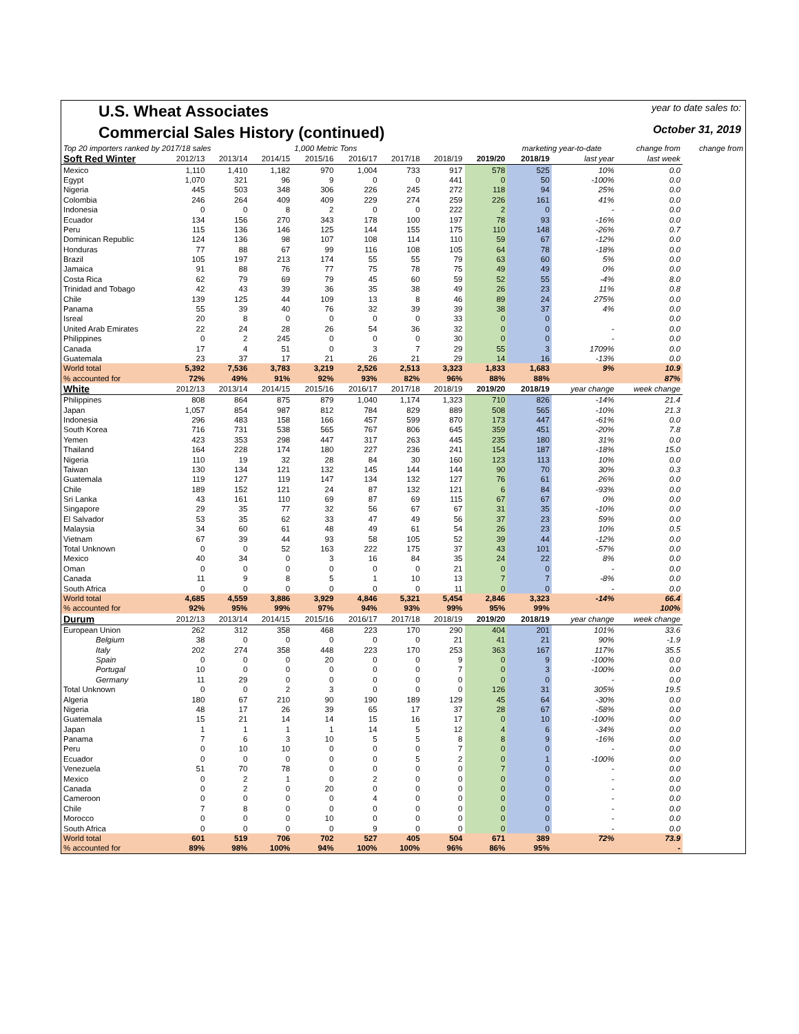U.S. Wheat Associates
year to date sales to:
Commercial Sales History (continued)
October 31, 2019
| Top 20 importers ranked by 2017/18 sales | | | | 1,000 Metric Tons | | | | | marketing year-to-date | | change from | change from |
| Soft Red Winter | 2012/13 | 2013/14 | 2014/15 | 2015/16 | 2016/17 | 2017/18 | 2018/19 | 2019/20 | 2018/19 | last year | last week | |
| Mexico | 1,110 | 1,410 | 1,182 | 970 | 1,004 | 733 | 917 | 578 | 525 | 10% | 0.0 | |
| Egypt | 1,070 | 321 | 96 | 9 | 0 | 0 | 441 | 0 | 50 | -100% | 0.0 | |
| Nigeria | 445 | 503 | 348 | 306 | 226 | 245 | 272 | 118 | 94 | 25% | 0.0 | |
| Colombia | 246 | 264 | 409 | 409 | 229 | 274 | 259 | 226 | 161 | 41% | 0.0 | |
| Indonesia | 0 | 0 | 8 | 2 | 0 | 0 | 222 | 2 | 0 | - | 0.0 | |
| Ecuador | 134 | 156 | 270 | 343 | 178 | 100 | 197 | 78 | 93 | -16% | 0.0 | |
| Peru | 115 | 136 | 146 | 125 | 144 | 155 | 175 | 110 | 148 | -26% | 0.7 | |
| Dominican Republic | 124 | 136 | 98 | 107 | 108 | 114 | 110 | 59 | 67 | -12% | 0.0 | |
| Honduras | 77 | 88 | 67 | 99 | 116 | 108 | 105 | 64 | 78 | -18% | 0.0 | |
| Brazil | 105 | 197 | 213 | 174 | 55 | 55 | 79 | 63 | 60 | 5% | 0.0 | |
| Jamaica | 91 | 88 | 76 | 77 | 75 | 78 | 75 | 49 | 49 | 0% | 0.0 | |
| Costa Rica | 62 | 79 | 69 | 79 | 45 | 60 | 59 | 52 | 55 | -4% | 8.0 | |
| Trinidad and Tobago | 42 | 43 | 39 | 36 | 35 | 38 | 49 | 26 | 23 | 11% | 0.8 | |
| Chile | 139 | 125 | 44 | 109 | 13 | 8 | 46 | 89 | 24 | 275% | 0.0 | |
| Panama | 55 | 39 | 40 | 76 | 32 | 39 | 39 | 38 | 37 | 4% | 0.0 | |
| Isreal | 20 | 8 | 0 | 0 | 0 | 0 | 33 | 0 | 0 | | 0.0 | |
| United Arab Emirates | 22 | 24 | 28 | 26 | 54 | 36 | 32 | 0 | 0 | - | 0.0 | |
| Philippines | 0 | 2 | 245 | 0 | 0 | 0 | 30 | 0 | 0 | - | 0.0 | |
| Canada | 17 | 4 | 51 | 0 | 3 | 7 | 29 | 55 | 3 | 1709% | 0.0 | |
| Guatemala | 23 | 37 | 17 | 21 | 26 | 21 | 29 | 14 | 16 | -13% | 0.0 | |
| World total | 5,392 | 7,536 | 3,783 | 3,219 | 2,526 | 2,513 | 3,323 | 1,833 | 1,683 | 9% | 10.9 | |
| % accounted for | 72% | 49% | 91% | 92% | 93% | 82% | 96% | 88% | 88% | | 87% | |
| White | 2012/13 | 2013/14 | 2014/15 | 2015/16 | 2016/17 | 2017/18 | 2018/19 | 2019/20 | 2018/19 | year change | week change | |
| Philippines | 808 | 864 | 875 | 879 | 1,040 | 1,174 | 1,323 | 710 | 826 | -14% | 21.4 | |
| Japan | 1,057 | 854 | 987 | 812 | 784 | 829 | 889 | 508 | 565 | -10% | 21.3 | |
| Indonesia | 296 | 483 | 158 | 166 | 457 | 599 | 870 | 173 | 447 | -61% | 0.0 | |
| South Korea | 716 | 731 | 538 | 565 | 767 | 806 | 645 | 359 | 451 | -20% | 7.8 | |
| Yemen | 423 | 353 | 298 | 447 | 317 | 263 | 445 | 235 | 180 | 31% | 0.0 | |
| Thailand | 164 | 228 | 174 | 180 | 227 | 236 | 241 | 154 | 187 | -18% | 15.0 | |
| Nigeria | 110 | 19 | 32 | 28 | 84 | 30 | 160 | 123 | 113 | 10% | 0.0 | |
| Taiwan | 130 | 134 | 121 | 132 | 145 | 144 | 144 | 90 | 70 | 30% | 0.3 | |
| Guatemala | 119 | 127 | 119 | 147 | 134 | 132 | 127 | 76 | 61 | 26% | 0.0 | |
| Chile | 189 | 152 | 121 | 24 | 87 | 132 | 121 | 6 | 84 | -93% | 0.0 | |
| Sri Lanka | 43 | 161 | 110 | 69 | 87 | 69 | 115 | 67 | 67 | 0% | 0.0 | |
| Singapore | 29 | 35 | 77 | 32 | 56 | 67 | 67 | 31 | 35 | -10% | 0.0 | |
| El Salvador | 53 | 35 | 62 | 33 | 47 | 49 | 56 | 37 | 23 | 59% | 0.0 | |
| Malaysia | 34 | 60 | 61 | 48 | 49 | 61 | 54 | 26 | 23 | 10% | 0.5 | |
| Vietnam | 67 | 39 | 44 | 93 | 58 | 105 | 52 | 39 | 44 | -12% | 0.0 | |
| Total Unknown | 0 | 0 | 52 | 163 | 222 | 175 | 37 | 43 | 101 | -57% | 0.0 | |
| Mexico | 40 | 34 | 0 | 3 | 16 | 84 | 35 | 24 | 22 | 8% | 0.0 | |
| Oman | 0 | 0 | 0 | 0 | 0 | 0 | 21 | 0 | 0 | - | 0.0 | |
| Canada | 11 | 9 | 8 | 5 | 1 | 10 | 13 | 7 | 7 | -8% | 0.0 | |
| South Africa | 0 | 0 | 0 | 0 | 0 | 0 | 11 | 0 | 0 | - | 0.0 | |
| World total | 4,685 | 4,559 | 3,886 | 3,929 | 4,846 | 5,321 | 5,454 | 2,846 | 3,323 | -14% | 66.4 | |
| % accounted for | 92% | 95% | 99% | 97% | 94% | 93% | 99% | 95% | 99% | | 100% | |
| Durum | 2012/13 | 2013/14 | 2014/15 | 2015/16 | 2016/17 | 2017/18 | 2018/19 | 2019/20 | 2018/19 | year change | week change | |
| European Union | 262 | 312 | 358 | 468 | 223 | 170 | 290 | 404 | 201 | 101% | 33.6 | |
| Belgium | 38 | 0 | 0 | 0 | 0 | 0 | 21 | 41 | 21 | 90% | -1.9 | |
| Italy | 202 | 274 | 358 | 448 | 223 | 170 | 253 | 363 | 167 | 117% | 35.5 | |
| Spain | 0 | 0 | 0 | 20 | 0 | 0 | 9 | 0 | 9 | -100% | 0.0 | |
| Portugal | 10 | 0 | 0 | 0 | 0 | 0 | 7 | 0 | 3 | -100% | 0.0 | |
| Germany | 11 | 29 | 0 | 0 | 0 | 0 | 0 | 0 | 0 | - | 0.0 | |
| Total Unknown | 0 | 0 | 2 | 3 | 0 | 0 | 0 | 126 | 31 | 305% | 19.5 | |
| Algeria | 180 | 67 | 210 | 90 | 190 | 189 | 129 | 45 | 64 | -30% | 0.0 | |
| Nigeria | 48 | 17 | 26 | 39 | 65 | 17 | 37 | 28 | 67 | -58% | 0.0 | |
| Guatemala | 15 | 21 | 14 | 14 | 15 | 16 | 17 | 0 | 10 | -100% | 0.0 | |
| Japan | 1 | 1 | 1 | 1 | 14 | 5 | 12 | 4 | 6 | -34% | 0.0 | |
| Panama | 7 | 6 | 3 | 10 | 5 | 5 | 8 | 8 | 9 | -16% | 0.0 | |
| Peru | 0 | 10 | 10 | 0 | 0 | 0 | 7 | 0 | 0 | - | 0.0 | |
| Ecuador | 0 | 0 | 0 | 0 | 0 | 5 | 2 | 0 | 1 | -100% | 0.0 | |
| Venezuela | 51 | 70 | 78 | 0 | 0 | 0 | 0 | 7 | 0 | - | 0.0 | |
| Mexico | 0 | 2 | 1 | 0 | 2 | 0 | 0 | 0 | 0 | - | 0.0 | |
| Canada | 0 | 2 | 0 | 20 | 0 | 0 | 0 | 0 | 0 | - | 0.0 | |
| Cameroon | 0 | 0 | 0 | 0 | 4 | 0 | 0 | 0 | 0 | - | 0.0 | |
| Chile | 7 | 8 | 0 | 0 | 0 | 0 | 0 | 0 | 0 | - | 0.0 | |
| Morocco | 0 | 0 | 0 | 10 | 0 | 0 | 0 | 0 | 0 | - | 0.0 | |
| South Africa | 0 | 0 | 0 | 0 | 9 | 0 | 0 | 0 | 0 | - | 0.0 | |
| World total | 601 | 519 | 706 | 702 | 527 | 405 | 504 | 671 | 389 | 72% | 73.9 | |
| % accounted for | 89% | 98% | 100% | 94% | 100% | 100% | 96% | 86% | 95% | | - | |